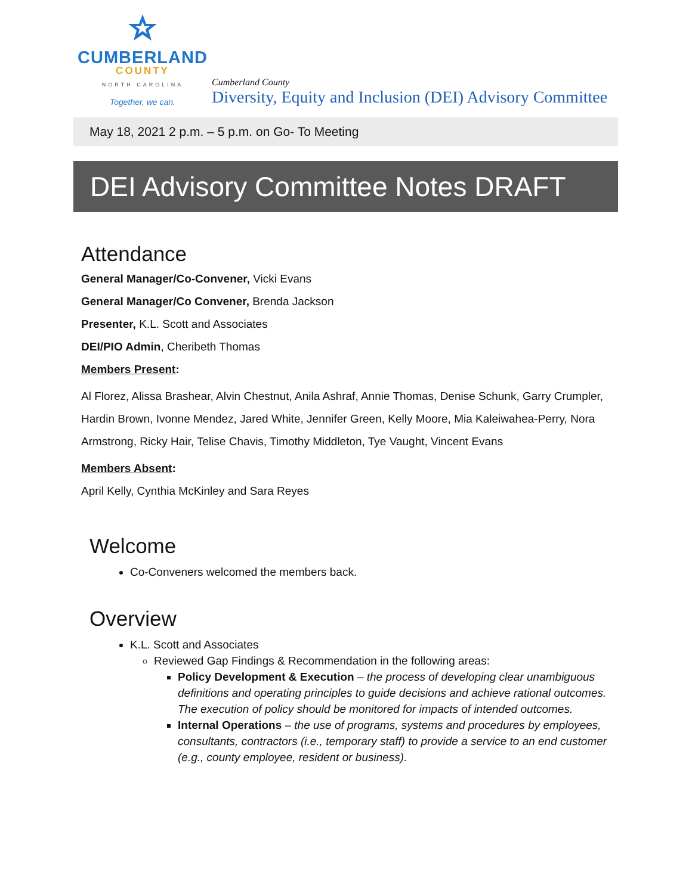CUMBERLAND
COUNTY
NORTH CAROLINA
Together, we can.
Cumberland County
Diversity, Equity and Inclusion (DEI) Advisory Committee
May 18, 2021 2 p.m. – 5 p.m. on Go- To Meeting
DEI Advisory Committee Notes DRAFT
Attendance
General Manager/Co-Convener, Vicki Evans
General Manager/Co Convener, Brenda Jackson
Presenter, K.L. Scott and Associates
DEI/PIO Admin, Cheribeth Thomas
Members Present:
Al Florez, Alissa Brashear, Alvin Chestnut, Anila Ashraf, Annie Thomas, Denise Schunk, Garry Crumpler, Hardin Brown, Ivonne Mendez, Jared White, Jennifer Green, Kelly Moore, Mia Kaleiwahea-Perry, Nora Armstrong, Ricky Hair, Telise Chavis, Timothy Middleton, Tye Vaught, Vincent Evans
Members Absent:
April Kelly, Cynthia McKinley and Sara Reyes
Welcome
Co-Conveners welcomed the members back.
Overview
K.L. Scott and Associates
Reviewed Gap Findings & Recommendation in the following areas:
Policy Development & Execution – the process of developing clear unambiguous definitions and operating principles to guide decisions and achieve rational outcomes. The execution of policy should be monitored for impacts of intended outcomes.
Internal Operations – the use of programs, systems and procedures by employees, consultants, contractors (i.e., temporary staff) to provide a service to an end customer (e.g., county employee, resident or business).